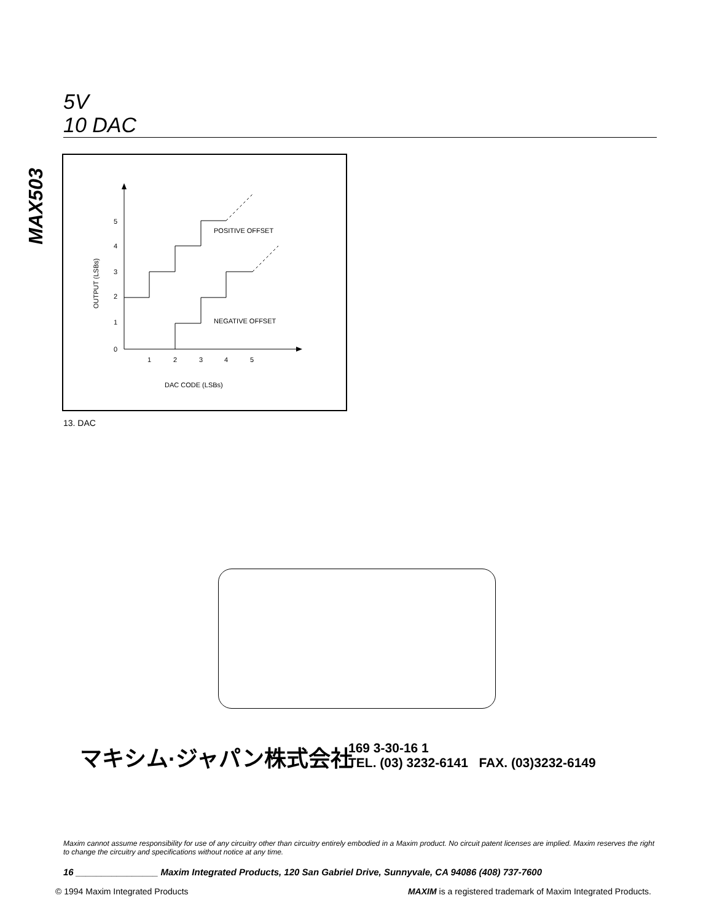5V
10 DAC
MAX503
0
1
2
3
4
5
1
2
3
4
5
POSITIVE OFFSET
NEGATIVE OFFSET
DAC CODE (LSBs)
OUTPUT (LSBs)
13. DAC
マキシム·ジャパン株式会社
169 3-30-16 1
TEL. (03) 3232-6141 FAX. (03)3232-6149
Maxim cannot assume responsibility for use of any circuitry other than circuitry entirely embodied in a Maxim product. No circuit patent licenses are implied. Maxim reserves the right to change the circuitry and specifications without notice at any time.
16 ________________ Maxim Integrated Products, 120 San Gabriel Drive, Sunnyvale, CA 94086 (408) 737-7600
© 1994 Maxim Integrated Products MAXIM is a registered trademark of Maxim Integrated Products.